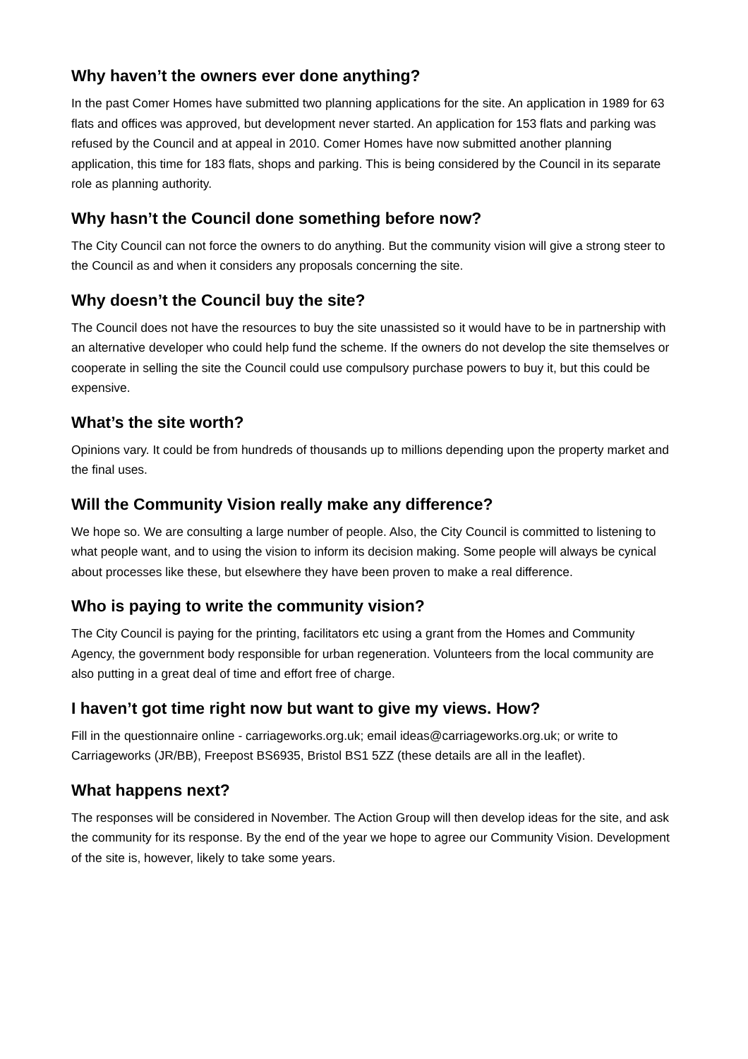Why haven’t the owners ever done anything?
In the past Comer Homes have submitted two planning applications for the site. An application in 1989 for 63 flats and offices was approved, but development never started. An application for 153 flats and parking was refused by the Council and at appeal in 2010. Comer Homes have now submitted another planning application, this time for 183 flats, shops and parking. This is being considered by the Council in its separate role as planning authority.
Why hasn’t the Council done something before now?
The City Council can not force the owners to do anything. But the community vision will give a strong steer to the Council as and when it considers any proposals concerning the site.
Why doesn’t the Council buy the site?
The Council does not have the resources to buy the site unassisted so it would have to be in partnership with an alternative developer who could help fund the scheme. If the owners do not develop the site themselves or cooperate in selling the site the Council could use compulsory purchase powers to buy it, but this could be expensive.
What’s the site worth?
Opinions vary. It could be from hundreds of thousands up to millions depending upon the property market and the final uses.
Will the Community Vision really make any difference?
We hope so. We are consulting a large number of people. Also, the City Council is committed to listening to what people want, and to using the vision to inform its decision making. Some people will always be cynical about processes like these, but elsewhere they have been proven to make a real difference.
Who is paying to write the community vision?
The City Council is paying for the printing, facilitators etc using a grant from the Homes and Community Agency, the government body responsible for urban regeneration. Volunteers from the local community are also putting in a great deal of time and effort free of charge.
I haven’t got time right now but want to give my views. How?
Fill in the questionnaire online - carriageworks.org.uk; email ideas@carriageworks.org.uk; or write to Carriageworks (JR/BB), Freepost BS6935, Bristol BS1 5ZZ (these details are all in the leaflet).
What happens next?
The responses will be considered in November. The Action Group will then develop ideas for the site, and ask the community for its response. By the end of the year we hope to agree our Community Vision. Development of the site is, however, likely to take some years.